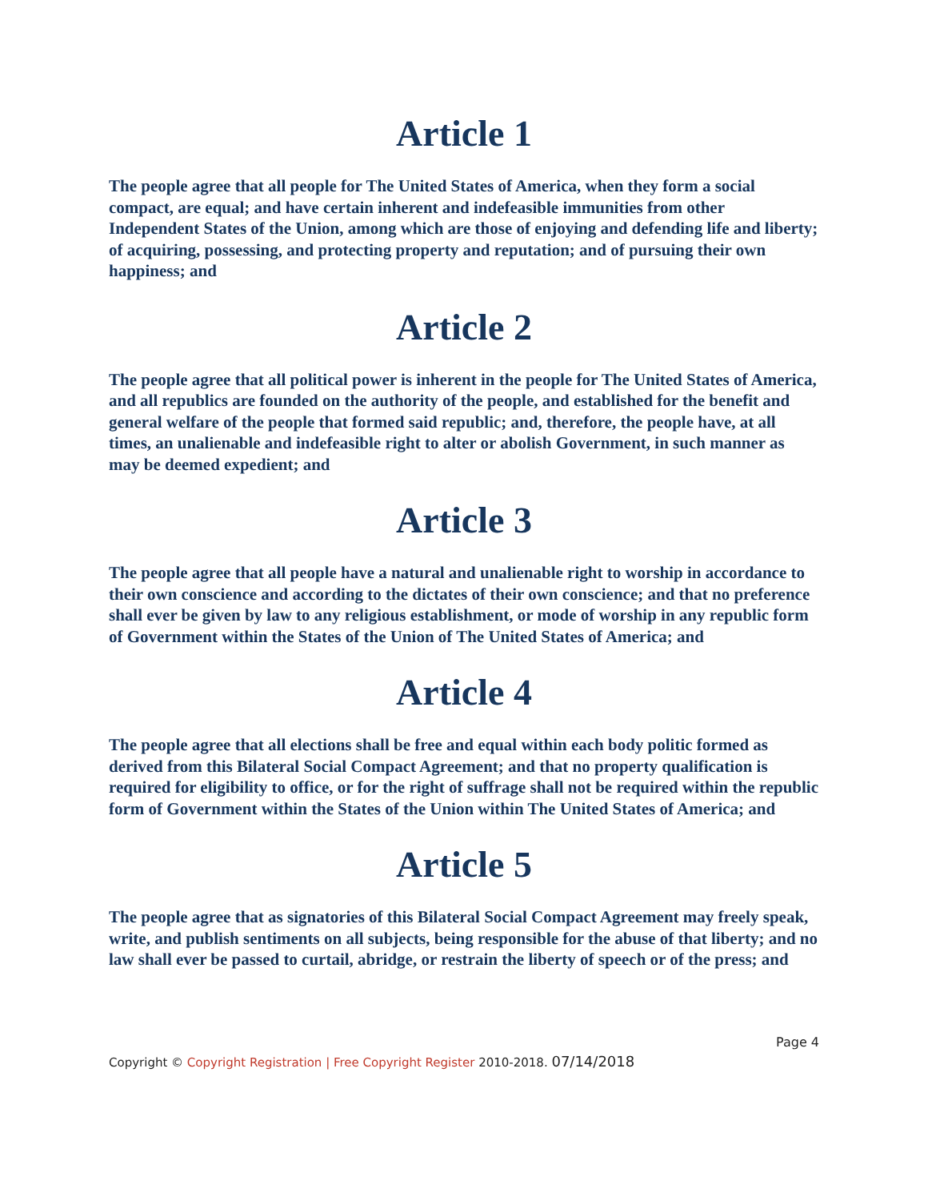Article 1
The people agree that all people for The United States of America, when they form a social compact, are equal; and have certain inherent and indefeasible immunities from other Independent States of the Union, among which are those of enjoying and defending life and liberty; of acquiring, possessing, and protecting property and reputation; and of pursuing their own happiness; and
Article 2
The people agree that all political power is inherent in the people for The United States of America, and all republics are founded on the authority of the people, and established for the benefit and general welfare of the people that formed said republic; and, therefore, the people have, at all times, an unalienable and indefeasible right to alter or abolish Government, in such manner as may be deemed expedient; and
Article 3
The people agree that all people have a natural and unalienable right to worship in accordance to their own conscience and according to the dictates of their own conscience; and that no preference shall ever be given by law to any religious establishment, or mode of worship in any republic form of Government within the States of the Union of The United States of America; and
Article 4
The people agree that all elections shall be free and equal within each body politic formed as derived from this Bilateral Social Compact Agreement; and that no property qualification is required for eligibility to office, or for the right of suffrage shall not be required within the republic form of Government within the States of the Union within The United States of America; and
Article 5
The people agree that as signatories of this Bilateral Social Compact Agreement may freely speak, write, and publish sentiments on all subjects, being responsible for the abuse of that liberty; and no law shall ever be passed to curtail, abridge, or restrain the liberty of speech or of the press; and
Page 4
Copyright © Copyright Registration | Free Copyright Register 2010-2018. 07/14/2018